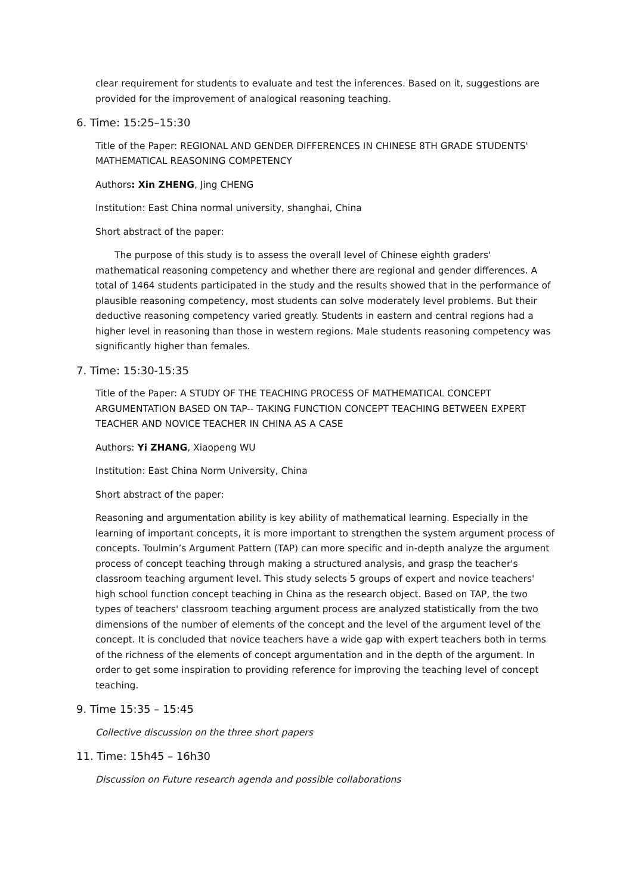clear requirement for students to evaluate and test the inferences. Based on it, suggestions are provided for the improvement of analogical reasoning teaching.
6. Time: 15:25–15:30
Title of the Paper: REGIONAL AND GENDER DIFFERENCES IN CHINESE 8TH GRADE STUDENTS' MATHEMATICAL REASONING COMPETENCY
Authors: Xin ZHENG, Jing CHENG
Institution: East China normal university, shanghai, China
Short abstract of the paper:
The purpose of this study is to assess the overall level of Chinese eighth graders' mathematical reasoning competency and whether there are regional and gender differences. A total of 1464 students participated in the study and the results showed that in the performance of plausible reasoning competency, most students can solve moderately level problems. But their deductive reasoning competency varied greatly. Students in eastern and central regions had a higher level in reasoning than those in western regions. Male students reasoning competency was significantly higher than females.
7. Time: 15:30-15:35
Title of the Paper: A STUDY OF THE TEACHING PROCESS OF MATHEMATICAL CONCEPT ARGUMENTATION BASED ON TAP-- TAKING FUNCTION CONCEPT TEACHING BETWEEN EXPERT TEACHER AND NOVICE TEACHER IN CHINA AS A CASE
Authors: Yi ZHANG, Xiaopeng WU
Institution: East China Norm University, China
Short abstract of the paper:
Reasoning and argumentation ability is key ability of mathematical learning. Especially in the learning of important concepts, it is more important to strengthen the system argument process of concepts. Toulmin’s Argument Pattern (TAP) can more specific and in-depth analyze the argument process of concept teaching through making a structured analysis, and grasp the teacher's classroom teaching argument level. This study selects 5 groups of expert and novice teachers' high school function concept teaching in China as the research object. Based on TAP, the two types of teachers' classroom teaching argument process are analyzed statistically from the two dimensions of the number of elements of the concept and the level of the argument level of the concept. It is concluded that novice teachers have a wide gap with expert teachers both in terms of the richness of the elements of concept argumentation and in the depth of the argument. In order to get some inspiration to providing reference for improving the teaching level of concept teaching.
9. Time 15:35 – 15:45
Collective discussion on the three short papers
11. Time: 15h45 – 16h30
Discussion on Future research agenda and possible collaborations